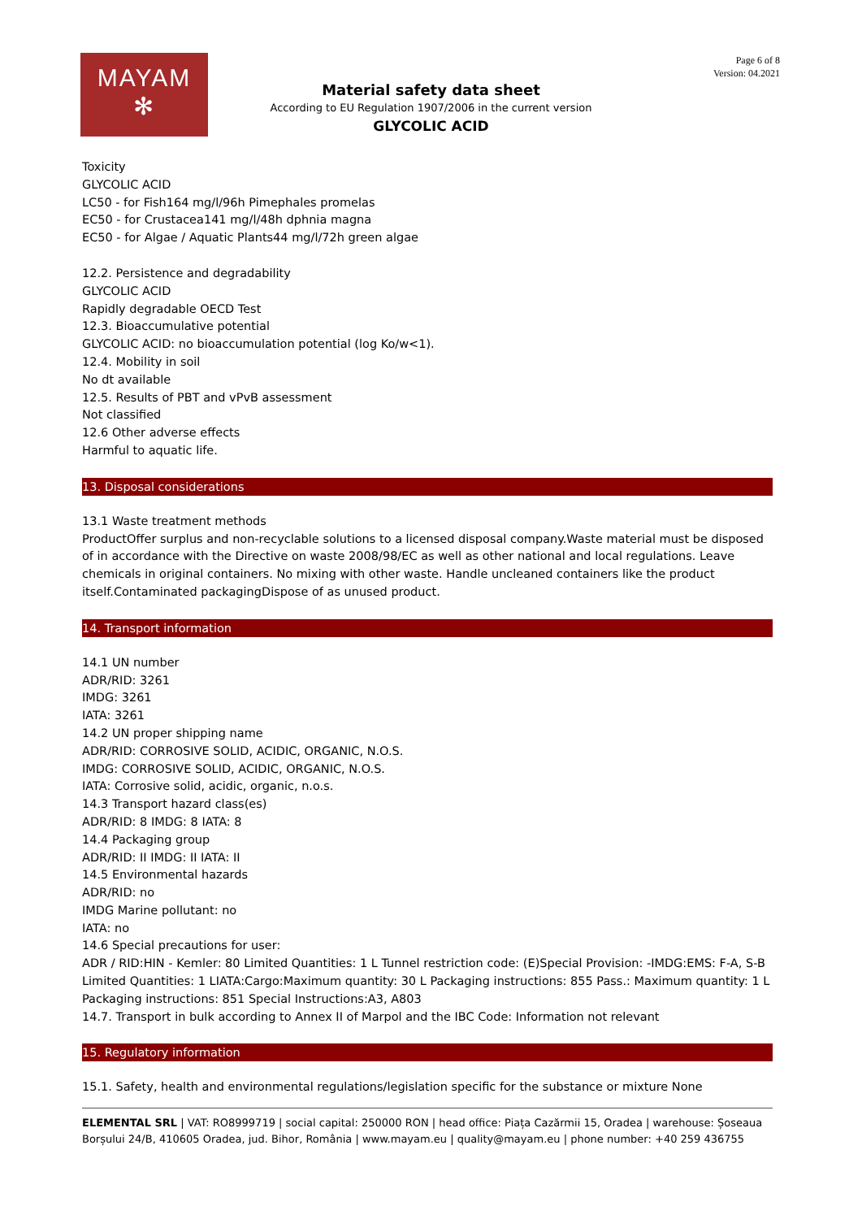MAYAM
✻
Page 6 of 8
Version: 04.2021
Material safety data sheet
According to EU Regulation 1907/2006 in the current version
GLYCOLIC ACID
Toxicity
GLYCOLIC ACID
LC50 - for Fish164 mg/l/96h Pimephales promelas
EC50 - for Crustacea141 mg/l/48h dphnia magna
EC50 - for Algae / Aquatic Plants44 mg/l/72h green algae
12.2. Persistence and degradability
GLYCOLIC ACID
Rapidly degradable OECD Test
12.3. Bioaccumulative potential
GLYCOLIC ACID: no bioaccumulation potential (log Ko/w<1).
12.4. Mobility in soil
No dt available
12.5. Results of PBT and vPvB assessment
Not classified
12.6 Other adverse effects
Harmful to aquatic life.
13. Disposal considerations
13.1 Waste treatment methods
ProductOffer surplus and non-recyclable solutions to a licensed disposal company.Waste material must be disposed of in accordance with the Directive on waste 2008/98/EC as well as other national and local regulations. Leave chemicals in original containers. No mixing with other waste. Handle uncleaned containers like the product itself.Contaminated packagingDispose of as unused product.
14. Transport information
14.1 UN number
ADR/RID: 3261
IMDG: 3261
IATA: 3261
14.2 UN proper shipping name
ADR/RID: CORROSIVE SOLID, ACIDIC, ORGANIC, N.O.S.
IMDG: CORROSIVE SOLID, ACIDIC, ORGANIC, N.O.S.
IATA: Corrosive solid, acidic, organic, n.o.s.
14.3 Transport hazard class(es)
ADR/RID: 8 IMDG: 8 IATA: 8
14.4 Packaging group
ADR/RID: II IMDG: II IATA: II
14.5 Environmental hazards
ADR/RID: no
IMDG Marine pollutant: no
IATA: no
14.6 Special precautions for user:
ADR / RID:HIN - Kemler: 80 Limited Quantities: 1 L Tunnel restriction code: (E)Special Provision: -IMDG:EMS: F-A, S-B Limited Quantities: 1 LIATA:Cargo:Maximum quantity: 30 L Packaging instructions: 855 Pass.: Maximum quantity: 1 L Packaging instructions: 851 Special Instructions:A3, A803
14.7. Transport in bulk according to Annex II of Marpol and the IBC Code: Information not relevant
15. Regulatory information
15.1. Safety, health and environmental regulations/legislation specific for the substance or mixture None
ELEMENTAL SRL | VAT: RO8999719 | social capital: 250000 RON | head office: Piața Cazărmii 15, Oradea | warehouse: Șoseaua Borșului 24/B, 410605 Oradea, jud. Bihor, România | www.mayam.eu | quality@mayam.eu | phone number: +40 259 436755